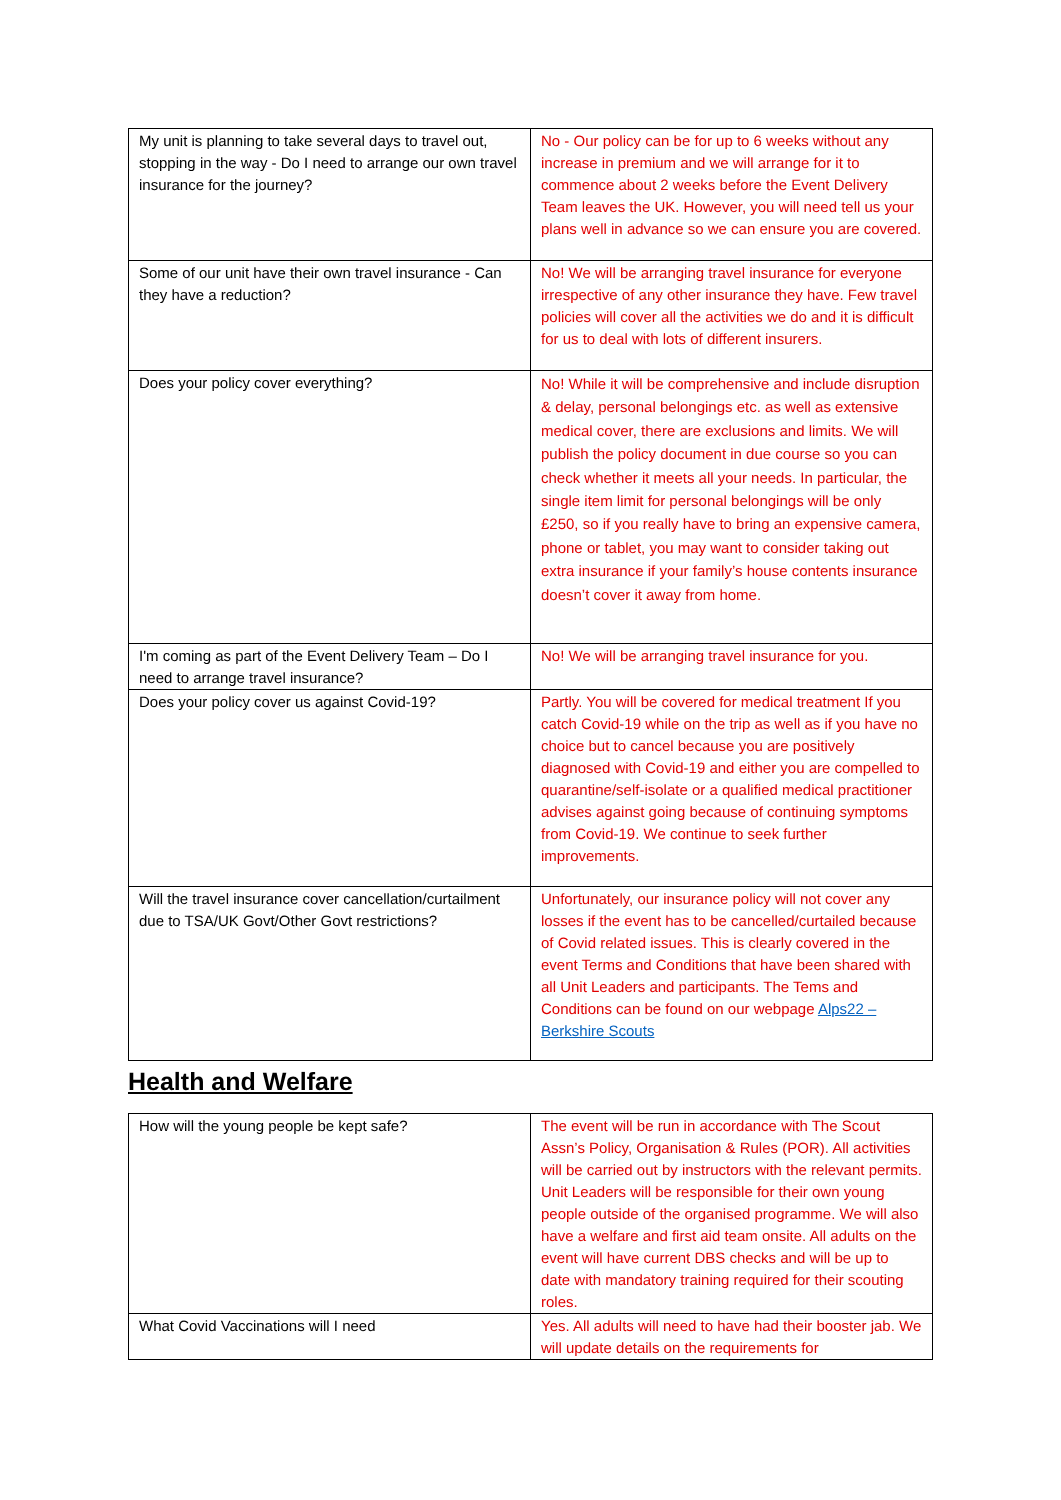| My unit is planning to take several days to travel out, stopping in the way - Do I need to arrange our own travel insurance for the journey? | No - Our policy can be for up to 6 weeks without any increase in premium and we will arrange for it to commence about 2 weeks before the Event Delivery Team leaves the UK. However, you will need tell us your plans well in advance so we can ensure you are covered. |
| Some of our unit have their own travel insurance - Can they have a reduction? | No! We will be arranging travel insurance for everyone irrespective of any other insurance they have. Few travel policies will cover all the activities we do and it is difficult for us to deal with lots of different insurers. |
| Does your policy cover everything? | No! While it will be comprehensive and include disruption & delay, personal belongings etc. as well as extensive medical cover, there are exclusions and limits. We will publish the policy document in due course so you can check whether it meets all your needs. In particular, the single item limit for personal belongings will be only £250, so if you really have to bring an expensive camera, phone or tablet, you may want to consider taking out extra insurance if your family’s house contents insurance doesn’t cover it away from home. |
| I'm coming as part of the Event Delivery Team – Do I need to arrange travel insurance? | No! We will be arranging travel insurance for you. |
| Does your policy cover us against Covid-19? | Partly. You will be covered for medical treatment If you catch Covid-19 while on the trip as well as if you have no choice but to cancel because you are positively diagnosed with Covid-19 and either you are compelled to quarantine/self-isolate or a qualified medical practitioner advises against going because of continuing symptoms from Covid-19. We continue to seek further improvements. |
| Will the travel insurance cover cancellation/curtailment due to TSA/UK Govt/Other Govt restrictions? | Unfortunately, our insurance policy will not cover any losses if the event has to be cancelled/curtailed because of Covid related issues. This is clearly covered in the event Terms and Conditions that have been shared with all Unit Leaders and participants. The Tems and Conditions can be found on our webpage Alps22 – Berkshire Scouts |
Health and Welfare
| How will the young people be kept safe? | The event will be run in accordance with The Scout Assn’s Policy, Organisation & Rules (POR). All activities will be carried out by instructors with the relevant permits. Unit Leaders will be responsible for their own young people outside of the organised programme. We will also have a welfare and first aid team onsite. All adults on the event will have current DBS checks and will be up to date with mandatory training required for their scouting roles. |
| What Covid Vaccinations will I need | Yes. All adults will need to have had their booster jab. We will update details on the requirements for |